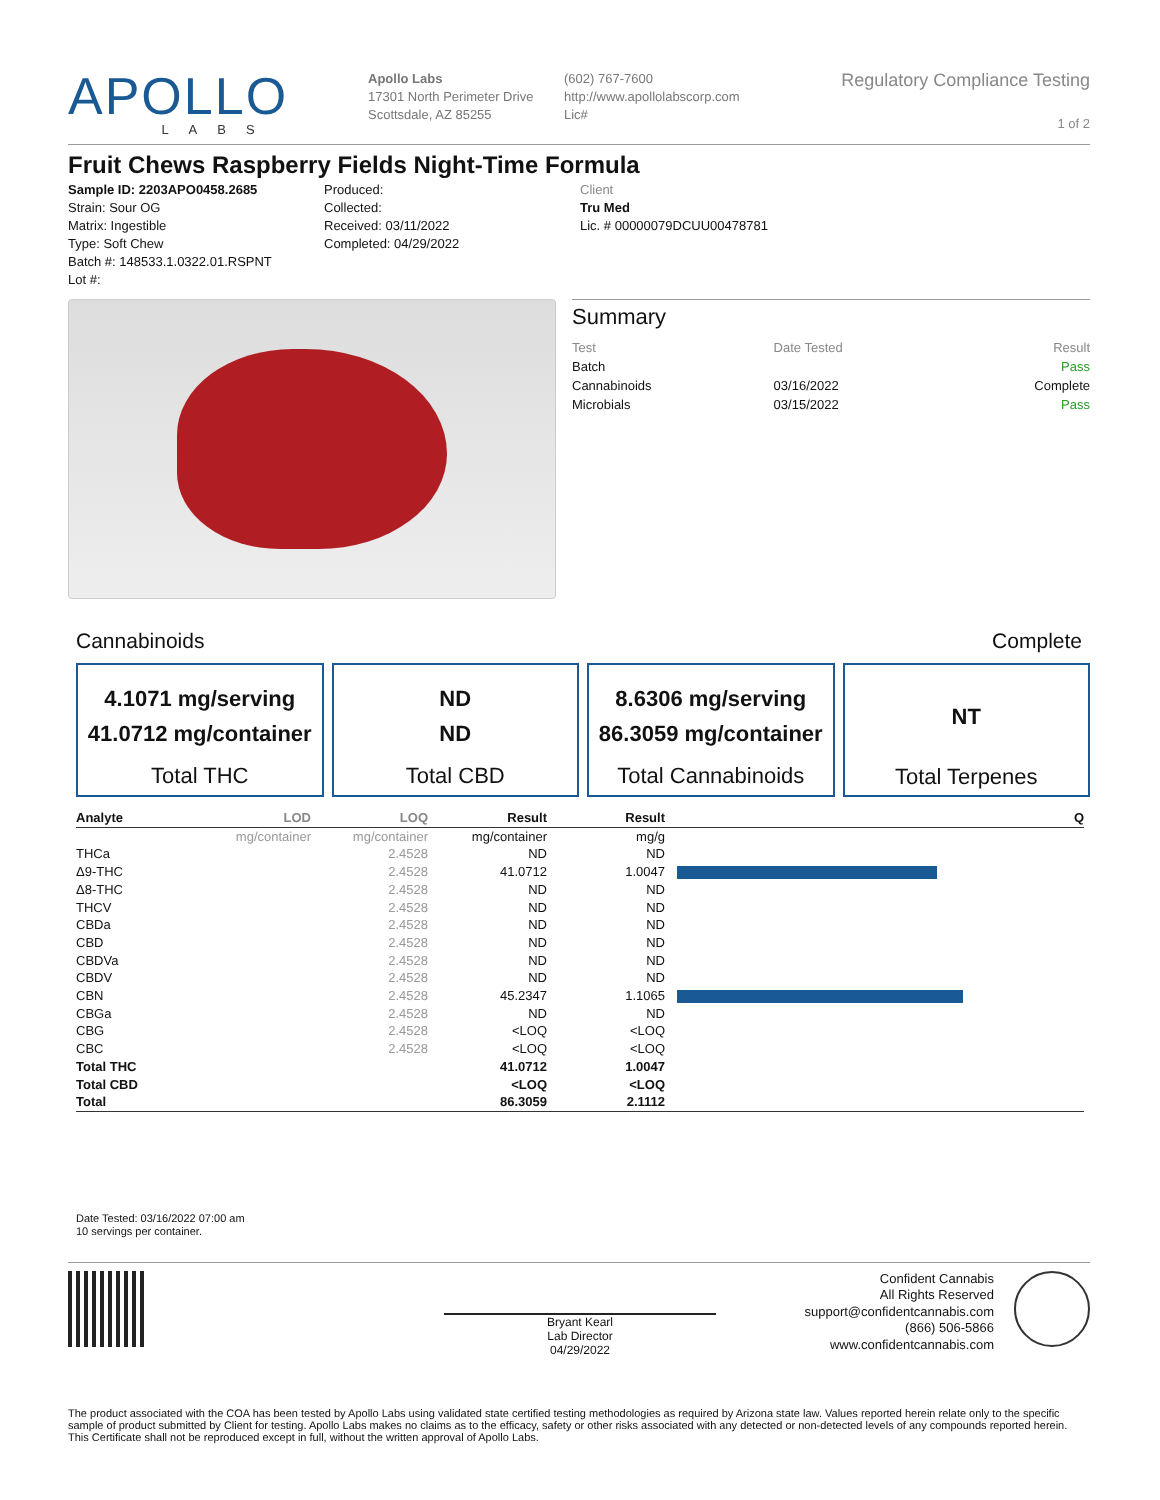APOLLO
LABS
Apollo Labs
17301 North Perimeter Drive
Scottsdale, AZ 85255
(602) 767-7600
http://www.apollolabscorp.com
Lic#
Regulatory Compliance Testing
1 of 2
Fruit Chews Raspberry Fields Night-Time Formula
Sample ID: 2203APO0458.2685
Strain: Sour OG
Matrix: Ingestible
Type: Soft Chew
Batch #: 148533.1.0322.01.RSPNT
Lot #:
Produced:
Collected:
Received: 03/11/2022
Completed: 04/29/2022
Client
Tru Med
Lic. # 00000079DCUU00478781
Summary
| Test | Date Tested | Result |
| Batch | | Pass |
| Cannabinoids | 03/16/2022 | Complete |
| Microbials | 03/15/2022 | Pass |
Cannabinoids Complete
4.1071 mg/serving
41.0712 mg/container
Total THC
ND
ND
Total CBD
8.6306 mg/serving
86.3059 mg/container
Total Cannabinoids
NT
Total Terpenes
| Analyte | LOD | LOQ | Result | Result | | Q |
| --- | --- | --- | --- | --- | --- | --- |
| | mg/container | mg/container | mg/container | mg/g | | |
| THCa | | 2.4528 | ND | ND | | |
| Δ9-THC | | 2.4528 | 41.0712 | 1.0047 | | |
| Δ8-THC | | 2.4528 | ND | ND | | |
| THCV | | 2.4528 | ND | ND | | |
| CBDa | | 2.4528 | ND | ND | | |
| CBD | | 2.4528 | ND | ND | | |
| CBDVa | | 2.4528 | ND | ND | | |
| CBDV | | 2.4528 | ND | ND | | |
| CBN | | 2.4528 | 45.2347 | 1.1065 | | |
| CBGa | | 2.4528 | ND | ND | | |
| CBG | | 2.4528 | <LOQ | <LOQ | | |
| CBC | | 2.4528 | <LOQ | <LOQ | | |
| Total THC | | | 41.0712 | 1.0047 | | |
| Total CBD | | | <LOQ | <LOQ | | |
| Total | | | 86.3059 | 2.1112 | | |
Date Tested: 03/16/2022 07:00 am
10 servings per container.
Bryant Kearl
Lab Director
04/29/2022
Confident Cannabis
All Rights Reserved
support@confidentcannabis.com
(866) 506-5866
www.confidentcannabis.com
The product associated with the COA has been tested by Apollo Labs using validated state certified testing methodologies as required by Arizona state law. Values reported herein relate only to the specific sample of product submitted by Client for testing. Apollo Labs makes no claims as to the efficacy, safety or other risks associated with any detected or non-detected levels of any compounds reported herein. This Certificate shall not be reproduced except in full, without the written approval of Apollo Labs.